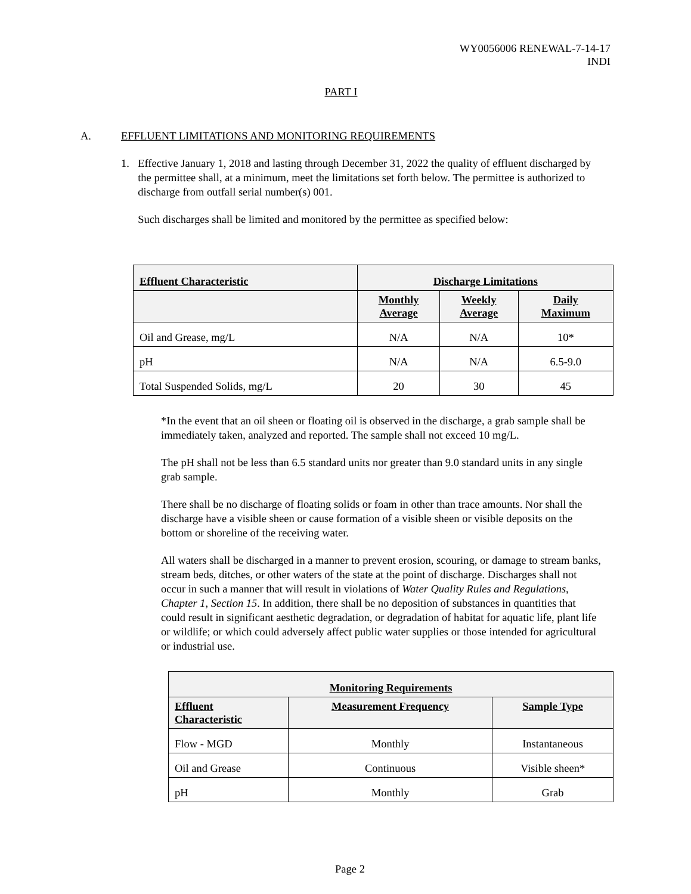WY0056006 RENEWAL-7-14-17
INDI
PART I
A. EFFLUENT LIMITATIONS AND MONITORING REQUIREMENTS
1. Effective January 1, 2018 and lasting through December 31, 2022 the quality of effluent discharged by the permittee shall, at a minimum, meet the limitations set forth below. The permittee is authorized to discharge from outfall serial number(s) 001.
Such discharges shall be limited and monitored by the permittee as specified below:
| Effluent Characteristic | Discharge Limitations | | |
| --- | --- | --- | --- |
| | Monthly Average | Weekly Average | Daily Maximum |
| Oil and Grease, mg/L | N/A | N/A | 10* |
| pH | N/A | N/A | 6.5-9.0 |
| Total Suspended Solids, mg/L | 20 | 30 | 45 |
*In the event that an oil sheen or floating oil is observed in the discharge, a grab sample shall be immediately taken, analyzed and reported. The sample shall not exceed 10 mg/L.
The pH shall not be less than 6.5 standard units nor greater than 9.0 standard units in any single grab sample.
There shall be no discharge of floating solids or foam in other than trace amounts. Nor shall the discharge have a visible sheen or cause formation of a visible sheen or visible deposits on the bottom or shoreline of the receiving water.
All waters shall be discharged in a manner to prevent erosion, scouring, or damage to stream banks, stream beds, ditches, or other waters of the state at the point of discharge. Discharges shall not occur in such a manner that will result in violations of Water Quality Rules and Regulations, Chapter 1, Section 15. In addition, there shall be no deposition of substances in quantities that could result in significant aesthetic degradation, or degradation of habitat for aquatic life, plant life or wildlife; or which could adversely affect public water supplies or those intended for agricultural or industrial use.
| Monitoring Requirements | | |
| --- | --- | --- |
| Effluent Characteristic | Measurement Frequency | Sample Type |
| Flow - MGD | Monthly | Instantaneous |
| Oil and Grease | Continuous | Visible sheen* |
| pH | Monthly | Grab |
Page 2